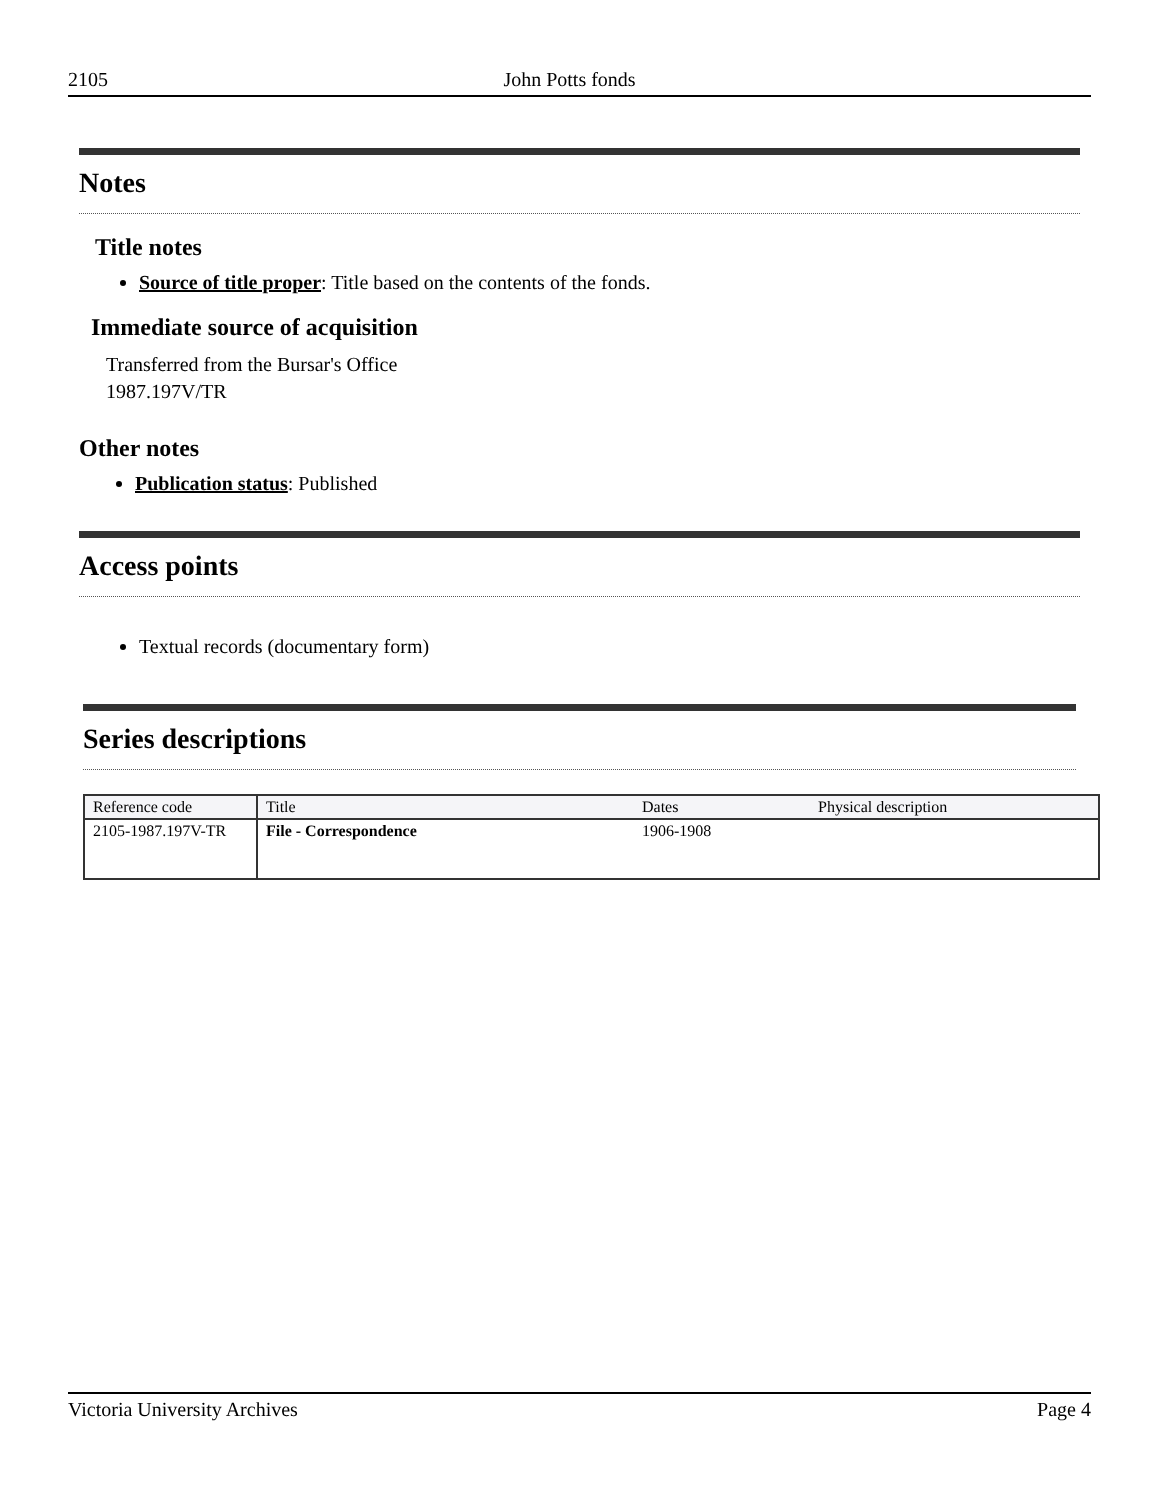2105 John Potts fonds
Notes
Title notes
Source of title proper: Title based on the contents of the fonds.
Immediate source of acquisition
Transferred from the Bursar's Office
1987.197V/TR
Other notes
Publication status: Published
Access points
Textual records (documentary form)
Series descriptions
| Reference code | Title | Dates | Physical description |
| --- | --- | --- | --- |
| 2105-1987.197V-TR | File - Correspondence | 1906-1908 | |
Victoria University Archives Page 4